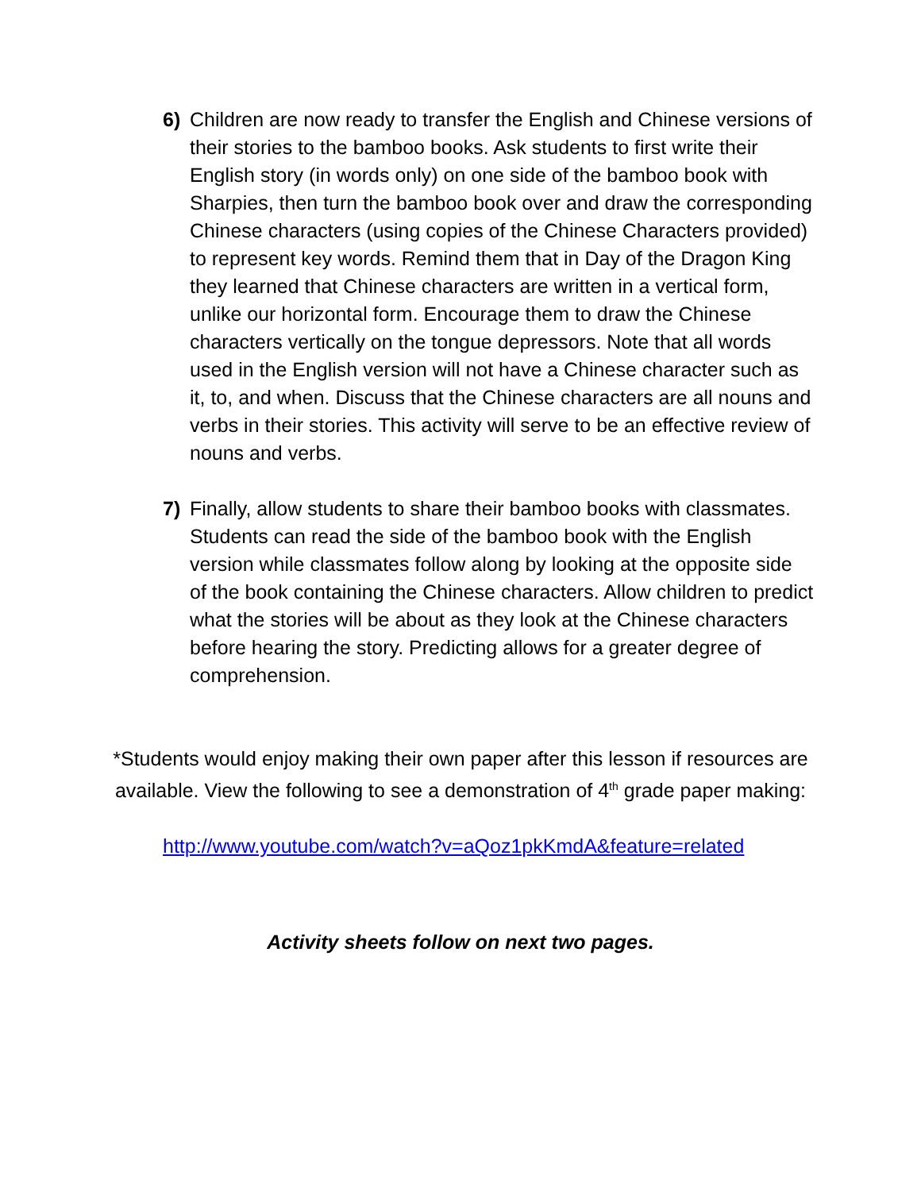6) Children are now ready to transfer the English and Chinese versions of their stories to the bamboo books. Ask students to first write their English story (in words only) on one side of the bamboo book with Sharpies, then turn the bamboo book over and draw the corresponding Chinese characters (using copies of the Chinese Characters provided) to represent key words. Remind them that in Day of the Dragon King they learned that Chinese characters are written in a vertical form, unlike our horizontal form. Encourage them to draw the Chinese characters vertically on the tongue depressors. Note that all words used in the English version will not have a Chinese character such as it, to, and when. Discuss that the Chinese characters are all nouns and verbs in their stories. This activity will serve to be an effective review of nouns and verbs.
7) Finally, allow students to share their bamboo books with classmates. Students can read the side of the bamboo book with the English version while classmates follow along by looking at the opposite side of the book containing the Chinese characters. Allow children to predict what the stories will be about as they look at the Chinese characters before hearing the story. Predicting allows for a greater degree of comprehension.
*Students would enjoy making their own paper after this lesson if resources are available. View the following to see a demonstration of 4<sup>th</sup> grade paper making:
http://www.youtube.com/watch?v=aQoz1pkKmdA&feature=related
Activity sheets follow on next two pages.